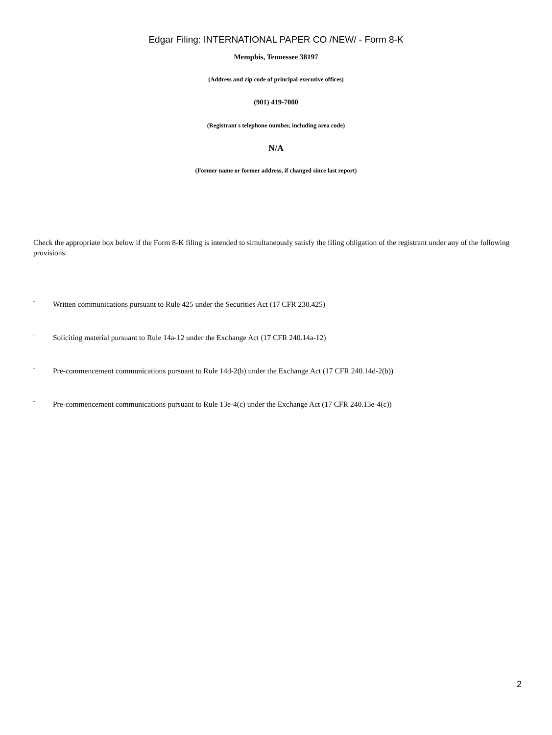Edgar Filing: INTERNATIONAL PAPER CO /NEW/ - Form 8-K
Memphis, Tennessee 38197
(Address and zip code of principal executive offices)
(901) 419-7000
(Registrant s telephone number, including area code)
N/A
(Former name or former address, if changed since last report)
Check the appropriate box below if the Form 8-K filing is intended to simultaneously satisfy the filing obligation of the registrant under any of the following provisions:
¨ Written communications pursuant to Rule 425 under the Securities Act (17 CFR 230.425)
¨ Soliciting material pursuant to Rule 14a-12 under the Exchange Act (17 CFR 240.14a-12)
¨ Pre-commencement communications pursuant to Rule 14d-2(b) under the Exchange Act (17 CFR 240.14d-2(b))
¨ Pre-commencement communications pursuant to Rule 13e-4(c) under the Exchange Act (17 CFR 240.13e-4(c))
2